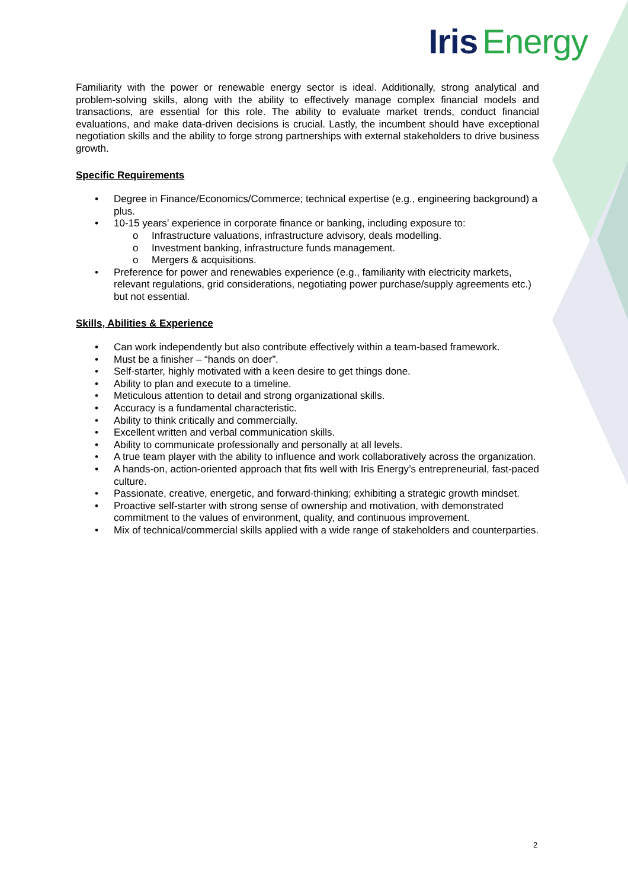Iris Energy
Familiarity with the power or renewable energy sector is ideal. Additionally, strong analytical and problem-solving skills, along with the ability to effectively manage complex financial models and transactions, are essential for this role. The ability to evaluate market trends, conduct financial evaluations, and make data-driven decisions is crucial. Lastly, the incumbent should have exceptional negotiation skills and the ability to forge strong partnerships with external stakeholders to drive business growth.
Specific Requirements
• Degree in Finance/Economics/Commerce; technical expertise (e.g., engineering background) a plus.
• 10-15 years’ experience in corporate finance or banking, including exposure to:
o Infrastructure valuations, infrastructure advisory, deals modelling.
o Investment banking, infrastructure funds management.
o Mergers & acquisitions.
• Preference for power and renewables experience (e.g., familiarity with electricity markets, relevant regulations, grid considerations, negotiating power purchase/supply agreements etc.) but not essential.
Skills, Abilities & Experience
• Can work independently but also contribute effectively within a team-based framework.
• Must be a finisher – “hands on doer”.
• Self-starter, highly motivated with a keen desire to get things done.
• Ability to plan and execute to a timeline.
• Meticulous attention to detail and strong organizational skills.
• Accuracy is a fundamental characteristic.
• Ability to think critically and commercially.
• Excellent written and verbal communication skills.
• Ability to communicate professionally and personally at all levels.
• A true team player with the ability to influence and work collaboratively across the organization.
• A hands-on, action-oriented approach that fits well with Iris Energy’s entrepreneurial, fast-paced culture.
• Passionate, creative, energetic, and forward-thinking; exhibiting a strategic growth mindset.
• Proactive self-starter with strong sense of ownership and motivation, with demonstrated commitment to the values of environment, quality, and continuous improvement.
• Mix of technical/commercial skills applied with a wide range of stakeholders and counterparties.
2